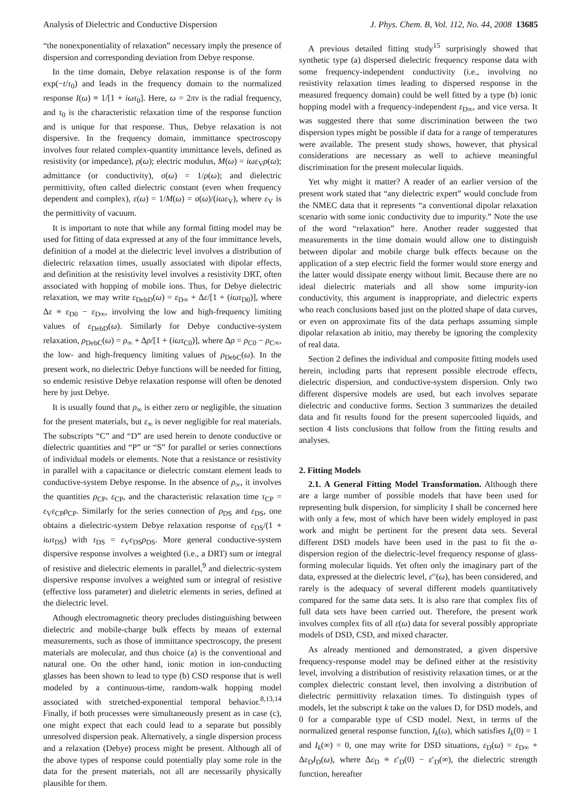Analysis of Dielectric and Conductive Dispersion J. Phys. Chem. B, Vol. 112, No. 44, 2008 13685
“the nonexponentiality of relaxation” necessary imply the presence of dispersion and corresponding deviation from Debye response.
In the time domain, Debye relaxation response is of the form exp(−t/τ<sub>0</sub>) and leads in the frequency domain to the normalized response I(ω) ≡ 1/[1 + iωτ<sub>0</sub>]. Here, ω = 2πν is the radial frequency, and τ<sub>0</sub> is the characteristic relaxation time of the response function and is unique for that response. Thus, Debye relaxation is not dispersive. In the frequency domain, immittance spectroscopy involves four related complex-quantity immittance levels, defined as resistivity (or impedance), ρ(ω); electric modulus, M(ω) = iωε<sub>V</sub>ρ(ω); admittance (or conductivity), σ(ω) = 1/ρ(ω); and dielectric permittivity, often called dielectric constant (even when frequency dependent and complex), ε(ω) = 1/M(ω) = σ(ω)/(iωε<sub>V</sub>), where ε<sub>V</sub> is the permittivity of vacuum.
It is important to note that while any formal fitting model may be used for fitting of data expressed at any of the four immittance levels, definition of a model at the dielectric level involves a distribution of dielectric relaxation times, usually associated with dipolar effects, and definition at the resistivity level involves a resistivity DRT, often associated with hopping of mobile ions. Thus, for Debye dielectric relaxation, we may write ε<sub>DebD</sub>(ω) = ε<sub>D∞</sub> + Δε/[1 + (iωτ<sub>D0</sub>)], where Δε ≡ ε<sub>D0</sub> − ε<sub>D∞</sub>, involving the low and high-frequency limiting values of ε<sub>DebD</sub>(ω). Similarly for Debye conductive-system relaxation, ρ<sub>DebC</sub>(ω) = ρ<sub>∞</sub> + Δρ/[1 + (iωτ<sub>C0</sub>)], where Δρ = ρ<sub>C0</sub> − ρ<sub>C∞</sub>, the low- and high-frequency limiting values of ρ<sub>DebC</sub>(ω). In the present work, no dielectric Debye functions will be needed for fitting, so endemic resistive Debye relaxation response will often be denoted here by just Debye.
It is usually found that ρ<sub>∞</sub> is either zero or negligible, the situation for the present materials, but ε<sub>∞</sub> is never negligible for real materials. The subscripts “C” and “D” are used herein to denote conductive or dielectric quantities and “P” or “S” for parallel or series connections of individual models or elements. Note that a resistance or resistivity in parallel with a capacitance or dielectric constant element leads to conductive-system Debye response. In the absence of ρ<sub>∞</sub>, it involves the quantities ρ<sub>CP</sub>, ε<sub>CP</sub>, and the characteristic relaxation time τ<sub>CP</sub> = ε<sub>V</sub>ε<sub>CP</sub>ρ<sub>CP</sub>. Similarly for the series connection of ρ<sub>DS</sub> and ε<sub>DS</sub>, one obtains a dielectric-system Debye relaxation response of ε<sub>DS</sub>/(1 + iωτ<sub>DS</sub>) with τ<sub>DS</sub> = ε<sub>V</sub>ε<sub>DS</sub>ρ<sub>DS</sub>. More general conductive-system dispersive response involves a weighted (i.e., a DRT) sum or integral of resistive and dielectric elements in parallel,<sup>9</sup> and dielectric-system dispersive response involves a weighted sum or integral of resistive (effective loss parameter) and dieletric elements in series, defined at the dielectric level.
Athough electromagnetic theory precludes distinguishing between dielectric and mobile-charge bulk effects by means of external measurements, such as those of immittance spectroscopy, the present materials are molecular, and thus choice (a) is the conventional and natural one. On the other hand, ionic motion in ion-conducting glasses has been shown to lead to type (b) CSD response that is well modeled by a continuous-time, random-walk hopping model associated with stretched-exponential temporal behavior.<sup>8,13,14</sup> Finally, if both processes were simultaneously present as in case (c), one might expect that each could lead to a separate but possibly unresolved dispersion peak. Alternatively, a single dispersion process and a relaxation (Debye) process might be present. Although all of the above types of response could potentially play some role in the data for the present materials, not all are necessarily physically plausible for them.
A previous detailed fitting study<sup>15</sup> surprisingly showed that synthetic type (a) dispersed dielectric frequency response data with some frequency-independent conductivity (i.e., involving no resistivity relaxation times leading to dispersed response in the measured frequency domain) could be well fitted by a type (b) ionic hopping model with a frequency-independent ε<sub>D∞</sub>, and vice versa. It was suggested there that some discrimination between the two dispersion types might be possible if data for a range of temperatures were available. The present study shows, however, that physical considerations are necessary as well to achieve meaningful discrimination for the present molecular liquids.
Yet why might it matter? A reader of an earlier version of the present work stated that “any dielectric expert” would conclude from the NMEC data that it represents “a conventional dipolar relaxation scenario with some ionic conductivity due to impurity.” Note the use of the word “relaxation” here. Another reader suggested that measurements in the time domain would allow one to distinguish between dipolar and mobile charge bulk effects because on the application of a step electric field the former would store energy and the latter would dissipate energy without limit. Because there are no ideal dielectric materials and all show some impurity-ion conductivity, this argument is inappropriate, and dielectric experts who reach conclusions based just on the plotted shape of data curves, or even on approximate fits of the data perhaps assuming simple dipolar relaxation ab initio, may thereby be ignoring the complexity of real data.
Section 2 defines the individual and composite fitting models used herein, including parts that represent possible electrode effects, dielectric dispersion, and conductive-system dispersion. Only two different dispersive models are used, but each involves separate dielectric and conductive forms. Section 3 summarizes the detailed data and fit results found for the present supercooled liquids, and section 4 lists conclusions that follow from the fitting results and analyses.
2. Fitting Models
2.1. A General Fitting Model Transformation. Although there are a large number of possible models that have been used for representing bulk dispersion, for simplicity I shall be concerned here with only a few, most of which have been widely employed in past work and might be pertinent for the present data sets. Several different DSD models have been used in the past to fit the α-dispersion region of the dielectric-level frequency response of glass-forming molecular liquids. Yet often only the imaginary part of the data, expressed at the dielectric level, ε′′(ω), has been considered, and rarely is the adequacy of several different models quantitatively compared for the same data sets. It is also rare that complex fits of full data sets have been carried out. Therefore, the present work involves complex fits of all ε(ω) data for several possibly appropriate models of DSD, CSD, and mixed character.
As already mentioned and demonstrated, a given dispersive frequency-response model may be defined either at the resistivity level, involving a distribution of resistivity relaxation times, or at the complex dielectric constant level, then involving a distribution of dielectric permittivity relaxation times. To distinguish types of models, let the subscript k take on the values D, for DSD models, and 0 for a comparable type of CSD model. Next, in terms of the normalized general response function, I<sub>k</sub>(ω), which satisfies I<sub>k</sub>(0) = 1 and I<sub>k</sub>(∞) = 0, one may write for DSD situations, ε<sub>D</sub>(ω) = ε<sub>D∞</sub> + Δε<sub>D</sub>I<sub>D</sub>(ω), where Δε<sub>D</sub> ≡ ε′<sub>D</sub>(0) − ε′<sub>D</sub>(∞), the dielectric strength function, hereafter